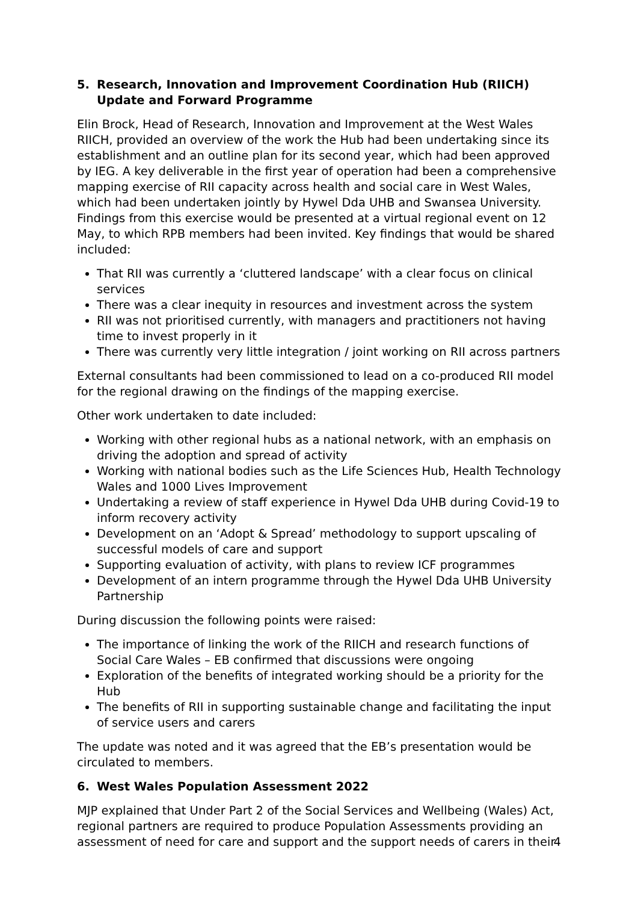5. Research, Innovation and Improvement Coordination Hub (RIICH) Update and Forward Programme
Elin Brock, Head of Research, Innovation and Improvement at the West Wales RIICH, provided an overview of the work the Hub had been undertaking since its establishment and an outline plan for its second year, which had been approved by IEG. A key deliverable in the first year of operation had been a comprehensive mapping exercise of RII capacity across health and social care in West Wales, which had been undertaken jointly by Hywel Dda UHB and Swansea University. Findings from this exercise would be presented at a virtual regional event on 12 May, to which RPB members had been invited. Key findings that would be shared included:
That RII was currently a ‘cluttered landscape’ with a clear focus on clinical services
There was a clear inequity in resources and investment across the system
RII was not prioritised currently, with managers and practitioners not having time to invest properly in it
There was currently very little integration / joint working on RII across partners
External consultants had been commissioned to lead on a co-produced RII model for the regional drawing on the findings of the mapping exercise.
Other work undertaken to date included:
Working with other regional hubs as a national network, with an emphasis on driving the adoption and spread of activity
Working with national bodies such as the Life Sciences Hub, Health Technology Wales and 1000 Lives Improvement
Undertaking a review of staff experience in Hywel Dda UHB during Covid-19 to inform recovery activity
Development on an ‘Adopt & Spread’ methodology to support upscaling of successful models of care and support
Supporting evaluation of activity, with plans to review ICF programmes
Development of an intern programme through the Hywel Dda UHB University Partnership
During discussion the following points were raised:
The importance of linking the work of the RIICH and research functions of Social Care Wales – EB confirmed that discussions were ongoing
Exploration of the benefits of integrated working should be a priority for the Hub
The benefits of RII in supporting sustainable change and facilitating the input of service users and carers
The update was noted and it was agreed that the EB’s presentation would be circulated to members.
6. West Wales Population Assessment 2022
MJP explained that Under Part 2 of the Social Services and Wellbeing (Wales) Act, regional partners are required to produce Population Assessments providing an assessment of need for care and support and the support needs of carers in their
4